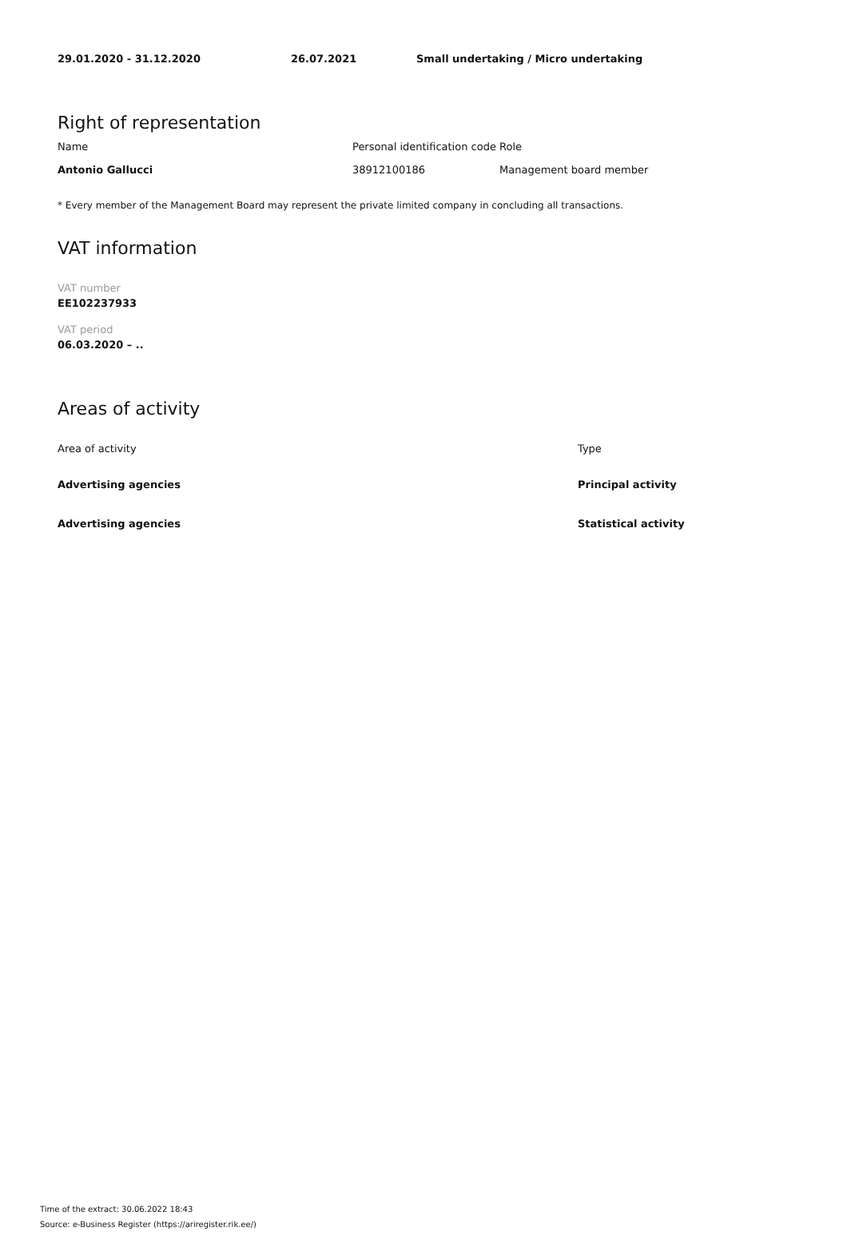| 29.01.2020 - 31.12.2020 | 26.07.2021 | Small undertaking / Micro undertaking |
Right of representation
| Name | Personal identification code | Role |
| Antonio Gallucci | 38912100186 | Management board member |
* Every member of the Management Board may represent the private limited company in concluding all transactions.
VAT information
VAT number
EE102237933
VAT period
06.03.2020 – ..
Areas of activity
| Area of activity | Type |
| Advertising agencies | Principal activity |
| Advertising agencies | Statistical activity |
Time of the extract: 30.06.2022 18:43
Source: e-Business Register (https://ariregister.rik.ee/)